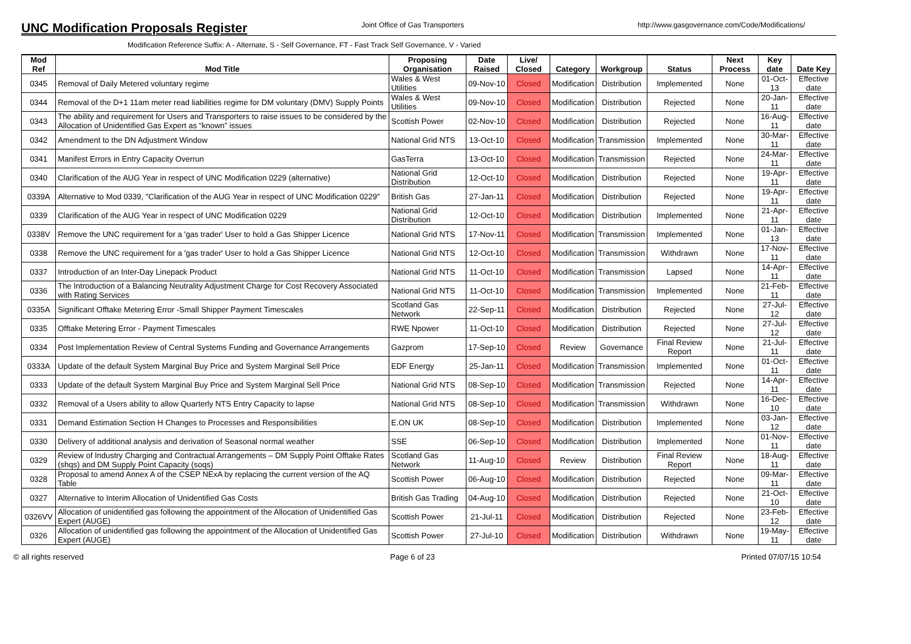UNC Modification Proposals Register
Joint Office of Gas Transporters
http://www.gasgovernance.com/Code/Modifications/
Modification Reference Suffix: A - Alternate, S - Self Governance, FT - Fast Track Self Governance, V - Varied
| Mod Ref | Mod Title | Proposing Organisation | Date Raised | Live/ Closed | Category | Workgroup | Status | Next Process | Key date | Date Key |
| --- | --- | --- | --- | --- | --- | --- | --- | --- | --- | --- |
| 0345 | Removal of Daily Metered voluntary regime | Wales & West Utilities | 09-Nov-10 | Closed | Modification | Distribution | Implemented | None | 01-Oct-13 | Effective date |
| 0344 | Removal of the D+1 11am meter read liabilities regime for DM voluntary (DMV) Supply Points | Wales & West Utilities | 09-Nov-10 | Closed | Modification | Distribution | Rejected | None | 20-Jan-11 | Effective date |
| 0343 | The ability and requirement for Users and Transporters to raise issues to be considered by the Allocation of Unidentified Gas Expert as “known” issues | Scottish Power | 02-Nov-10 | Closed | Modification | Distribution | Rejected | None | 16-Aug-11 | Effective date |
| 0342 | Amendment to the DN Adjustment Window | National Grid NTS | 13-Oct-10 | Closed | Modification | Transmission | Implemented | None | 30-Mar-11 | Effective date |
| 0341 | Manifest Errors in Entry Capacity Overrun | GasTerra | 13-Oct-10 | Closed | Modification | Transmission | Rejected | None | 24-Mar-11 | Effective date |
| 0340 | Clarification of the AUG Year in respect of UNC Modification 0229 (alternative) | National Grid Distribution | 12-Oct-10 | Closed | Modification | Distribution | Rejected | None | 19-Apr-11 | Effective date |
| 0339A | Alternative to Mod 0339, "Clarification of the AUG Year in respect of UNC Modification 0229" | British Gas | 27-Jan-11 | Closed | Modification | Distribution | Rejected | None | 19-Apr-11 | Effective date |
| 0339 | Clarification of the AUG Year in respect of UNC Modification 0229 | National Grid Distribution | 12-Oct-10 | Closed | Modification | Distribution | Implemented | None | 21-Apr-11 | Effective date |
| 0338V | Remove the UNC requirement for a 'gas trader' User to hold a Gas Shipper Licence | National Grid NTS | 17-Nov-11 | Closed | Modification | Transmission | Implemented | None | 01-Jan-13 | Effective date |
| 0338 | Remove the UNC requirement for a 'gas trader' User to hold a Gas Shipper Licence | National Grid NTS | 12-Oct-10 | Closed | Modification | Transmission | Withdrawn | None | 17-Nov-11 | Effective date |
| 0337 | Introduction of an Inter-Day Linepack Product | National Grid NTS | 11-Oct-10 | Closed | Modification | Transmission | Lapsed | None | 14-Apr-11 | Effective date |
| 0336 | The Introduction of a Balancing Neutrality Adjustment Charge for Cost Recovery Associated with Rating Services | National Grid NTS | 11-Oct-10 | Closed | Modification | Transmission | Implemented | None | 21-Feb-11 | Effective date |
| 0335A | Significant Offtake Metering Error -Small Shipper Payment Timescales | Scotland Gas Network | 22-Sep-11 | Closed | Modification | Distribution | Rejected | None | 27-Jul-12 | Effective date |
| 0335 | Offtake Metering Error - Payment Timescales | RWE Npower | 11-Oct-10 | Closed | Modification | Distribution | Rejected | None | 27-Jul-12 | Effective date |
| 0334 | Post Implementation Review of Central Systems Funding and Governance Arrangements | Gazprom | 17-Sep-10 | Closed | Review | Governance | Final Review Report | None | 21-Jul-11 | Effective date |
| 0333A | Update of the default System Marginal Buy Price and System Marginal Sell Price | EDF Energy | 25-Jan-11 | Closed | Modification | Transmission | Implemented | None | 01-Oct-11 | Effective date |
| 0333 | Update of the default System Marginal Buy Price and System Marginal Sell Price | National Grid NTS | 08-Sep-10 | Closed | Modification | Transmission | Rejected | None | 14-Apr-11 | Effective date |
| 0332 | Removal of a Users ability to allow Quarterly NTS Entry Capacity to lapse | National Grid NTS | 08-Sep-10 | Closed | Modification | Transmission | Withdrawn | None | 16-Dec-10 | Effective date |
| 0331 | Demand Estimation Section H Changes to Processes and Responsibilities | E.ON UK | 08-Sep-10 | Closed | Modification | Distribution | Implemented | None | 03-Jan-12 | Effective date |
| 0330 | Delivery of additional analysis and derivation of Seasonal normal weather | SSE | 06-Sep-10 | Closed | Modification | Distribution | Implemented | None | 01-Nov-11 | Effective date |
| 0329 | Review of Industry Charging and Contractual Arrangements – DM Supply Point Offtake Rates (shqs) and DM Supply Point Capacity (soqs) | Scotland Gas Network | 11-Aug-10 | Closed | Review | Distribution | Final Review Report | None | 18-Aug-11 | Effective date |
| 0328 | Proposal to amend Annex A of the CSEP NExA by replacing the current version of the AQ Table | Scottish Power | 06-Aug-10 | Closed | Modification | Distribution | Rejected | None | 09-Mar-11 | Effective date |
| 0327 | Alternative to Interim Allocation of Unidentified Gas Costs | British Gas Trading | 04-Aug-10 | Closed | Modification | Distribution | Rejected | None | 21-Oct-10 | Effective date |
| 0326VV | Allocation of unidentified gas following the appointment of the Allocation of Unidentified Gas Expert (AUGE) | Scottish Power | 21-Jul-11 | Closed | Modification | Distribution | Rejected | None | 23-Feb-12 | Effective date |
| 0326 | Allocation of unidentified gas following the appointment of the Allocation of Unidentified Gas Expert (AUGE) | Scottish Power | 27-Jul-10 | Closed | Modification | Distribution | Withdrawn | None | 19-May-11 | Effective date |
© all rights reserved Page 6 of 23 Printed 07/07/15 10:54